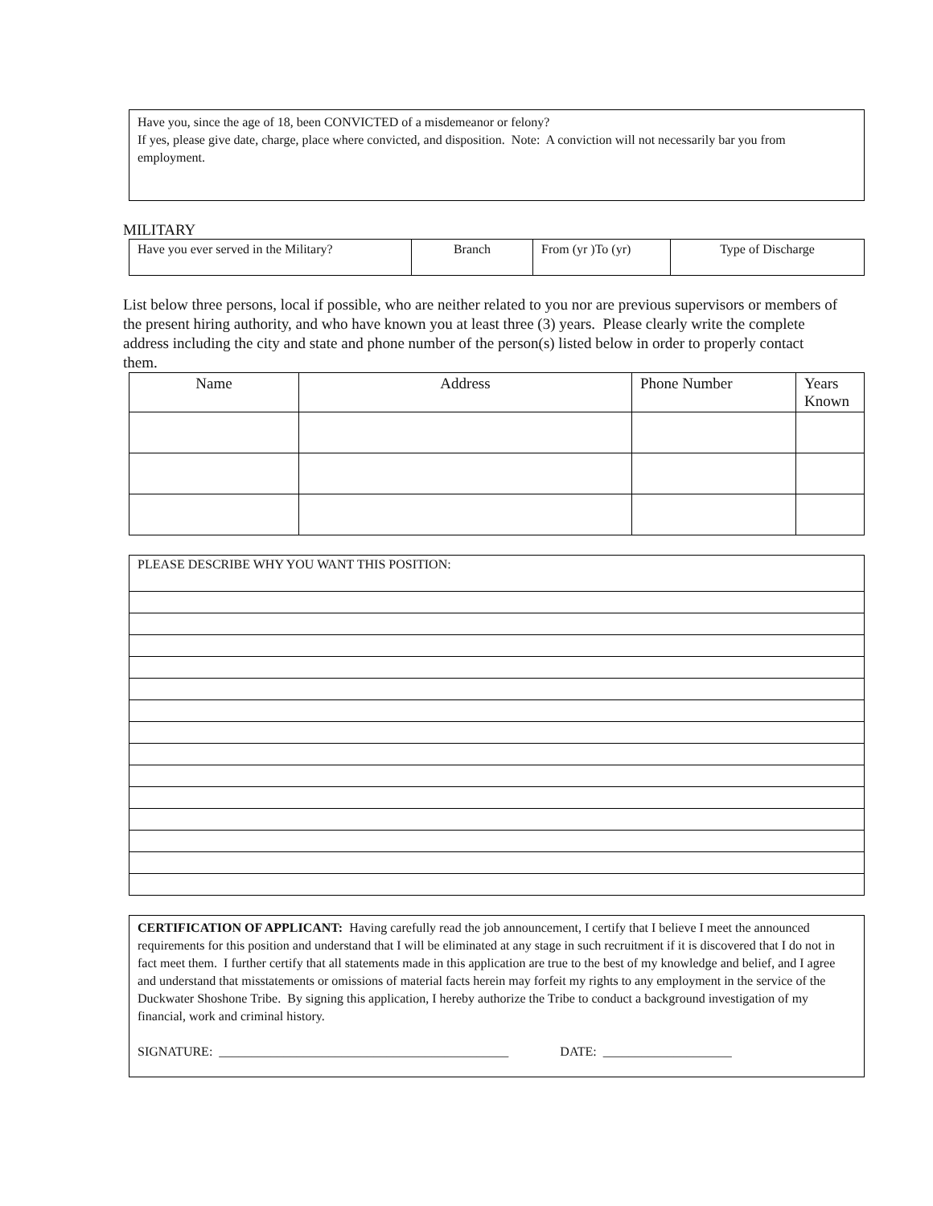Have you, since the age of 18, been CONVICTED of a misdemeanor or felony?
If yes, please give date, charge, place where convicted, and disposition. Note: A conviction will not necessarily bar you from employment.
MILITARY
| Have you ever served in the Military? | Branch | From (yr )To (yr) | Type of Discharge |
List below three persons, local if possible, who are neither related to you nor are previous supervisors or members of the present hiring authority, and who have known you at least three (3) years. Please clearly write the complete address including the city and state and phone number of the person(s) listed below in order to properly contact them.
| Name | Address | Phone Number | Years Known |
| --- | --- | --- | --- |
| PLEASE DESCRIBE WHY YOU WANT THIS POSITION: |
CERTIFICATION OF APPLICANT: Having carefully read the job announcement, I certify that I believe I meet the announced requirements for this position and understand that I will be eliminated at any stage in such recruitment if it is discovered that I do not in fact meet them. I further certify that all statements made in this application are true to the best of my knowledge and belief, and I agree and understand that misstatements or omissions of material facts herein may forfeit my rights to any employment in the service of the Duckwater Shoshone Tribe. By signing this application, I hereby authorize the Tribe to conduct a background investigation of my financial, work and criminal history.
SIGNATURE: _____________________________________________ DATE: ____________________